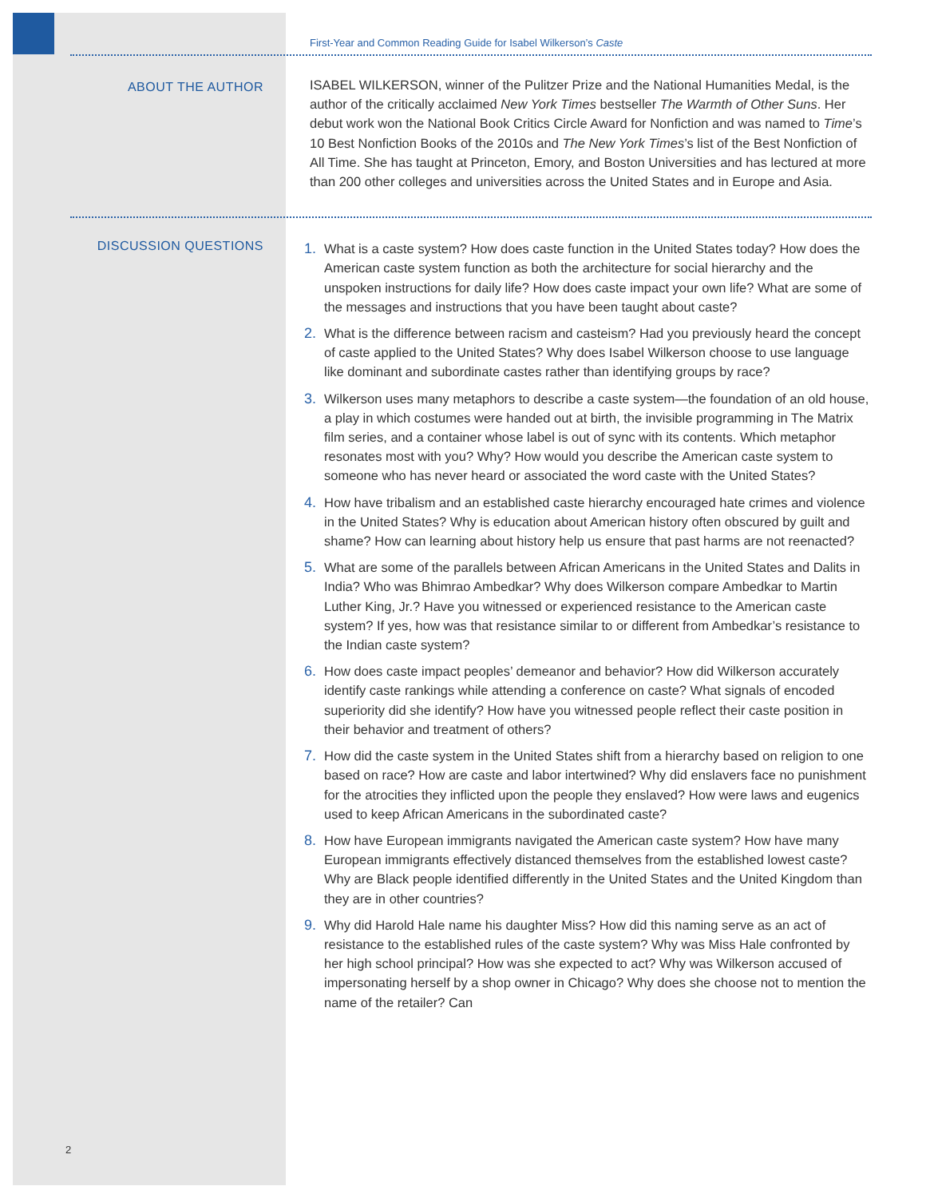First-Year and Common Reading Guide for Isabel Wilkerson’s Caste
ABOUT THE AUTHOR
ISABEL WILKERSON, winner of the Pulitzer Prize and the National Humanities Medal, is the author of the critically acclaimed New York Times bestseller The Warmth of Other Suns. Her debut work won the National Book Critics Circle Award for Nonfiction and was named to Time’s 10 Best Nonfiction Books of the 2010s and The New York Times’s list of the Best Nonfiction of All Time. She has taught at Princeton, Emory, and Boston Universities and has lectured at more than 200 other colleges and universities across the United States and in Europe and Asia.
DISCUSSION QUESTIONS
1. What is a caste system? How does caste function in the United States today? How does the American caste system function as both the architecture for social hierarchy and the unspoken instructions for daily life? How does caste impact your own life? What are some of the messages and instructions that you have been taught about caste?
2. What is the difference between racism and casteism? Had you previously heard the concept of caste applied to the United States? Why does Isabel Wilkerson choose to use language like dominant and subordinate castes rather than identifying groups by race?
3. Wilkerson uses many metaphors to describe a caste system—the foundation of an old house, a play in which costumes were handed out at birth, the invisible programming in The Matrix film series, and a container whose label is out of sync with its contents. Which metaphor resonates most with you? Why? How would you describe the American caste system to someone who has never heard or associated the word caste with the United States?
4. How have tribalism and an established caste hierarchy encouraged hate crimes and violence in the United States? Why is education about American history often obscured by guilt and shame? How can learning about history help us ensure that past harms are not reenacted?
5. What are some of the parallels between African Americans in the United States and Dalits in India? Who was Bhimrao Ambedkar? Why does Wilkerson compare Ambedkar to Martin Luther King, Jr.? Have you witnessed or experienced resistance to the American caste system? If yes, how was that resistance similar to or different from Ambedkar’s resistance to the Indian caste system?
6. How does caste impact peoples’ demeanor and behavior? How did Wilkerson accurately identify caste rankings while attending a conference on caste? What signals of encoded superiority did she identify? How have you witnessed people reflect their caste position in their behavior and treatment of others?
7. How did the caste system in the United States shift from a hierarchy based on religion to one based on race? How are caste and labor intertwined? Why did enslavers face no punishment for the atrocities they inflicted upon the people they enslaved? How were laws and eugenics used to keep African Americans in the subordinated caste?
8. How have European immigrants navigated the American caste system? How have many European immigrants effectively distanced themselves from the established lowest caste? Why are Black people identified differently in the United States and the United Kingdom than they are in other countries?
9. Why did Harold Hale name his daughter Miss? How did this naming serve as an act of resistance to the established rules of the caste system? Why was Miss Hale confronted by her high school principal? How was she expected to act? Why was Wilkerson accused of impersonating herself by a shop owner in Chicago? Why does she choose not to mention the name of the retailer? Can
2